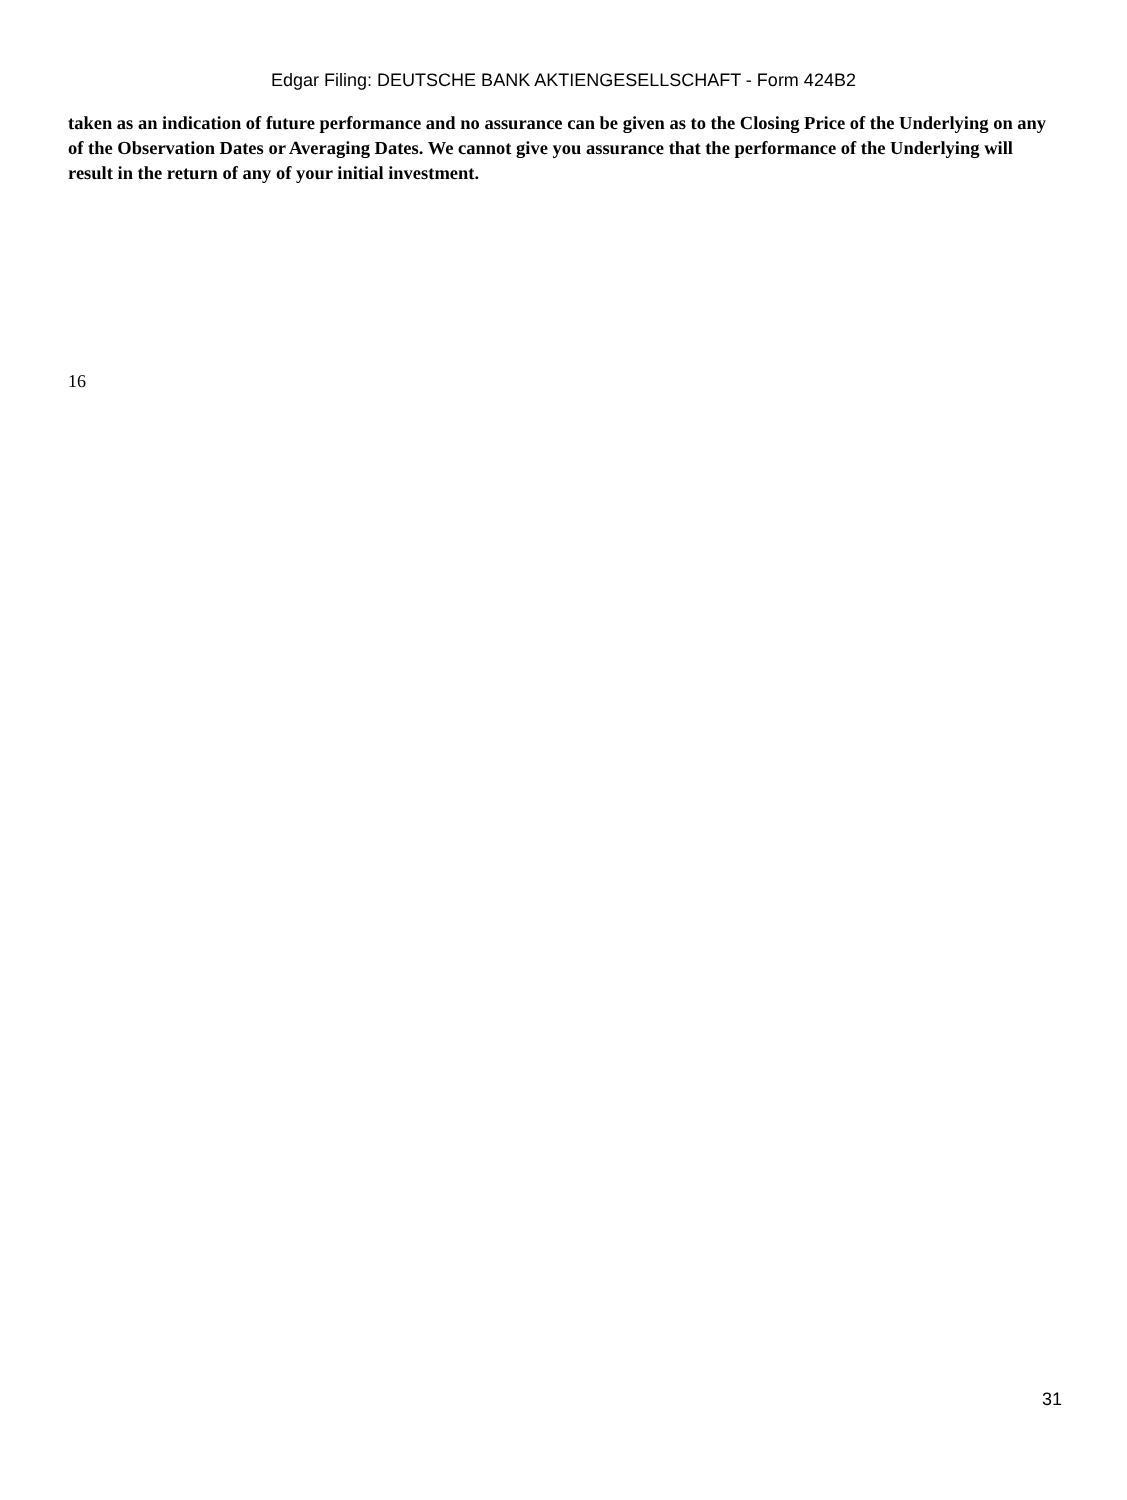Edgar Filing: DEUTSCHE BANK AKTIENGESELLSCHAFT - Form 424B2
taken as an indication of future performance and no assurance can be given as to the Closing Price of the Underlying on any of the Observation Dates or Averaging Dates. We cannot give you assurance that the performance of the Underlying will result in the return of any of your initial investment.
16
31